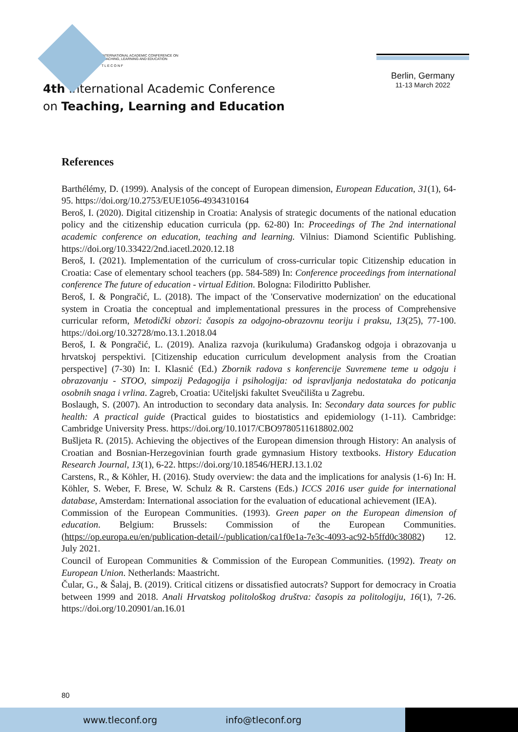INTERNATIONAL ACADEMIC CONFERENCE ON
TEACHING, LEARNING AND EDUCATION
T L E C O N F
4th International Academic Conference
on Teaching, Learning and Education
Berlin, Germany
11-13 March 2022
References
Barthélémy, D. (1999). Analysis of the concept of European dimension, European Education, 31(1), 64-95. https://doi.org/10.2753/EUE1056-4934310164
Beroš, I. (2020). Digital citizenship in Croatia: Analysis of strategic documents of the national education policy and the citizenship education curricula (pp. 62-80) In: Proceedings of The 2nd international academic conference on education, teaching and learning. Vilnius: Diamond Scientific Publishing. https://doi.org/10.33422/2nd.iacetl.2020.12.18
Beroš, I. (2021). Implementation of the curriculum of cross-curricular topic Citizenship education in Croatia: Case of elementary school teachers (pp. 584-589) In: Conference proceedings from international conference The future of education - virtual Edition. Bologna: Filodiritto Publisher.
Beroš, I. & Pongračić, L. (2018). The impact of the 'Conservative modernization' on the educational system in Croatia the conceptual and implementational pressures in the process of Comprehensive curricular reform, Metodički obzori: časopis za odgojno-obrazovnu teoriju i praksu, 13(25), 77-100. https://doi.org/10.32728/mo.13.1.2018.04
Beroš, I. & Pongračić, L. (2019). Analiza razvoja (kurikuluma) Građanskog odgoja i obrazovanja u hrvatskoj perspektivi. [Citizenship education curriculum development analysis from the Croatian perspective] (7-30) In: I. Klasnić (Ed.) Zbornik radova s konferencije Suvremene teme u odgoju i obrazovanju - STOO, simpozij Pedagogija i psihologija: od ispravljanja nedostataka do poticanja osobnih snaga i vrlina. Zagreb, Croatia: Učiteljski fakultet Sveučilišta u Zagrebu.
Boslaugh, S. (2007). An introduction to secondary data analysis. In: Secondary data sources for public health: A practical guide (Practical guides to biostatistics and epidemiology (1-11). Cambridge: Cambridge University Press. https://doi.org/10.1017/CBO9780511618802.002
Bušljeta R. (2015). Achieving the objectives of the European dimension through History: An analysis of Croatian and Bosnian-Herzegovinian fourth grade gymnasium History textbooks. History Education Research Journal, 13(1), 6-22. https://doi.org/10.18546/HERJ.13.1.02
Carstens, R., & Köhler, H. (2016). Study overview: the data and the implications for analysis (1-6) In: H. Köhler, S. Weber, F. Brese, W. Schulz & R. Carstens (Eds.) ICCS 2016 user guide for international database, Amsterdam: International association for the evaluation of educational achievement (IEA).
Commission of the European Communities. (1993). Green paper on the European dimension of education. Belgium: Brussels: Commission of the European Communities. (https://op.europa.eu/en/publication-detail/-/publication/ca1f0e1a-7e3c-4093-ac92-b5ffd0c38082) 12. July 2021.
Council of European Communities & Commission of the European Communities. (1992). Treaty on European Union. Netherlands: Maastricht.
Čular, G., & Šalaj, B. (2019). Critical citizens or dissatisfied autocrats? Support for democracy in Croatia between 1999 and 2018. Anali Hrvatskog politološkog društva: časopis za politologiju, 16(1), 7-26. https://doi.org/10.20901/an.16.01
80
www.tleconf.org info@tleconf.org